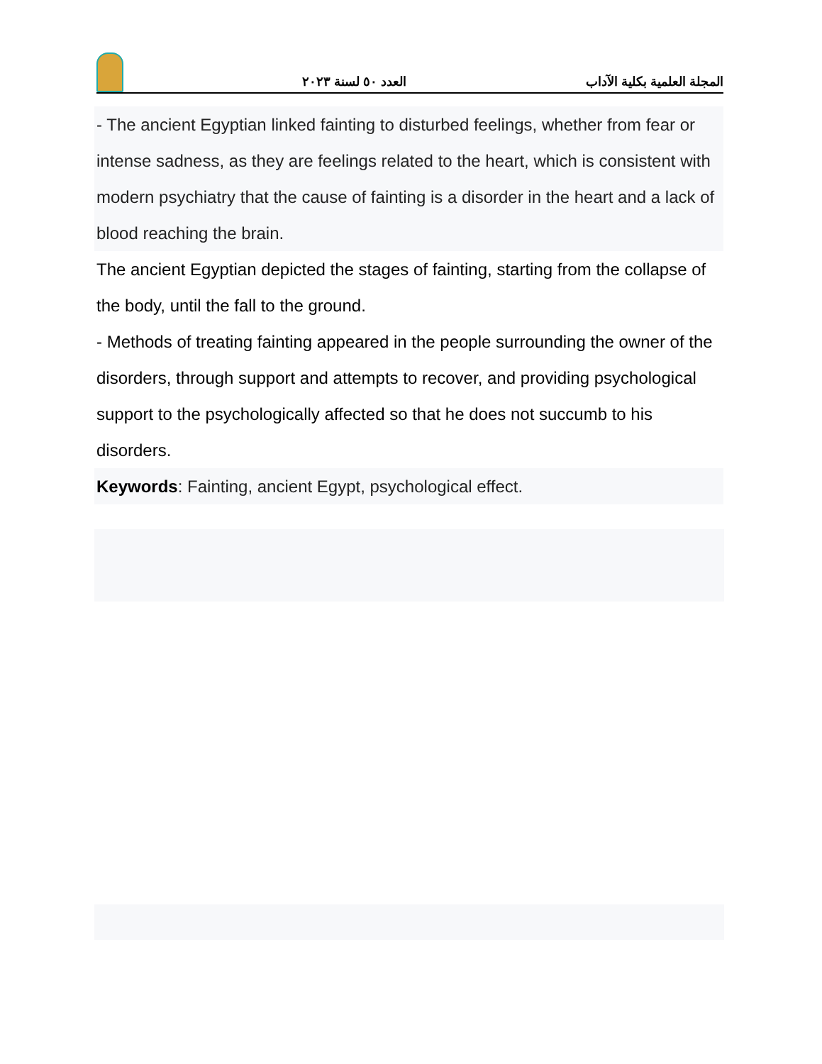العدد ٥٠ لسنة ٢٠٢٣ المجلة العلمية بكلية الآداب
- The ancient Egyptian linked fainting to disturbed feelings, whether from fear or intense sadness, as they are feelings related to the heart, which is consistent with modern psychiatry that the cause of fainting is a disorder in the heart and a lack of blood reaching the brain.
The ancient Egyptian depicted the stages of fainting, starting from the collapse of the body, until the fall to the ground.
- Methods of treating fainting appeared in the people surrounding the owner of the disorders, through support and attempts to recover, and providing psychological support to the psychologically affected so that he does not succumb to his disorders.
Keywords: Fainting, ancient Egypt, psychological effect.